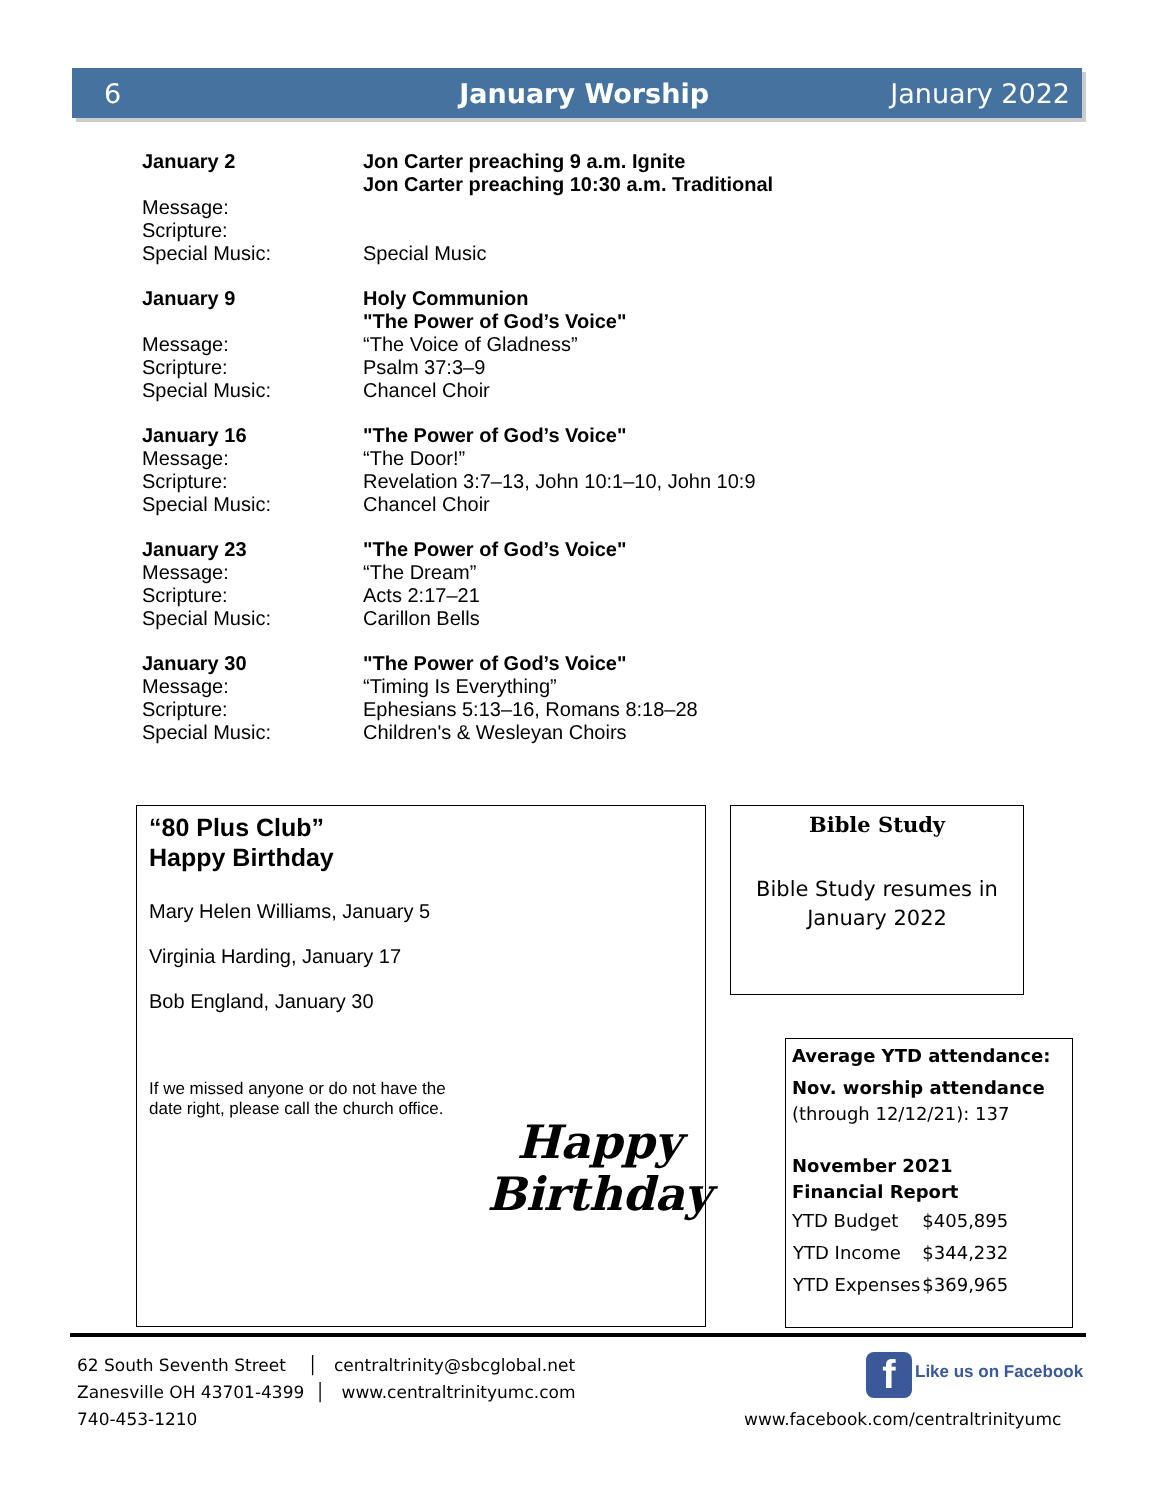6 January Worship January 2022
| January 2 | Jon Carter preaching 9 a.m. Ignite Jon Carter preaching 10:30 a.m. Traditional |
| Message: | |
| Scripture: | |
| Special Music: | Special Music |
| January 9 | Holy Communion "The Power of God’s Voice" |
| Message: | “The Voice of Gladness” |
| Scripture: | Psalm 37:3–9 |
| Special Music: | Chancel Choir |
| January 16 | "The Power of God’s Voice" |
| Message: | “The Door!” |
| Scripture: | Revelation 3:7–13, John 10:1–10, John 10:9 |
| Special Music: | Chancel Choir |
| January 23 | "The Power of God’s Voice" |
| Message: | “The Dream” |
| Scripture: | Acts 2:17–21 |
| Special Music: | Carillon Bells |
| January 30 | "The Power of God’s Voice" |
| Message: | “Timing Is Everything” |
| Scripture: | Ephesians 5:13–16, Romans 8:18–28 |
| Special Music: | Children's & Wesleyan Choirs |
“80 Plus Club”
Happy Birthday
Mary Helen Williams, January 5
Virginia Harding, January 17
Bob England, January 30
If we missed anyone or do not have the date right, please call the church office.
Happy
Birthday
Bible Study
Bible Study resumes in January 2022
Average YTD attendance:
Nov. worship attendance
(through 12/12/21): 137
November 2021
Financial Report
| YTD Budget | $405,895 |
| YTD Income | $344,232 |
| YTD Expenses | $369,965 |
62 South Seventh Street │ centraltrinity@sbcglobal.net
Zanesville OH 43701-4399 │ www.centraltrinityumc.com
740-453-1210
f Like us on Facebook
www.facebook.com/centraltrinityumc